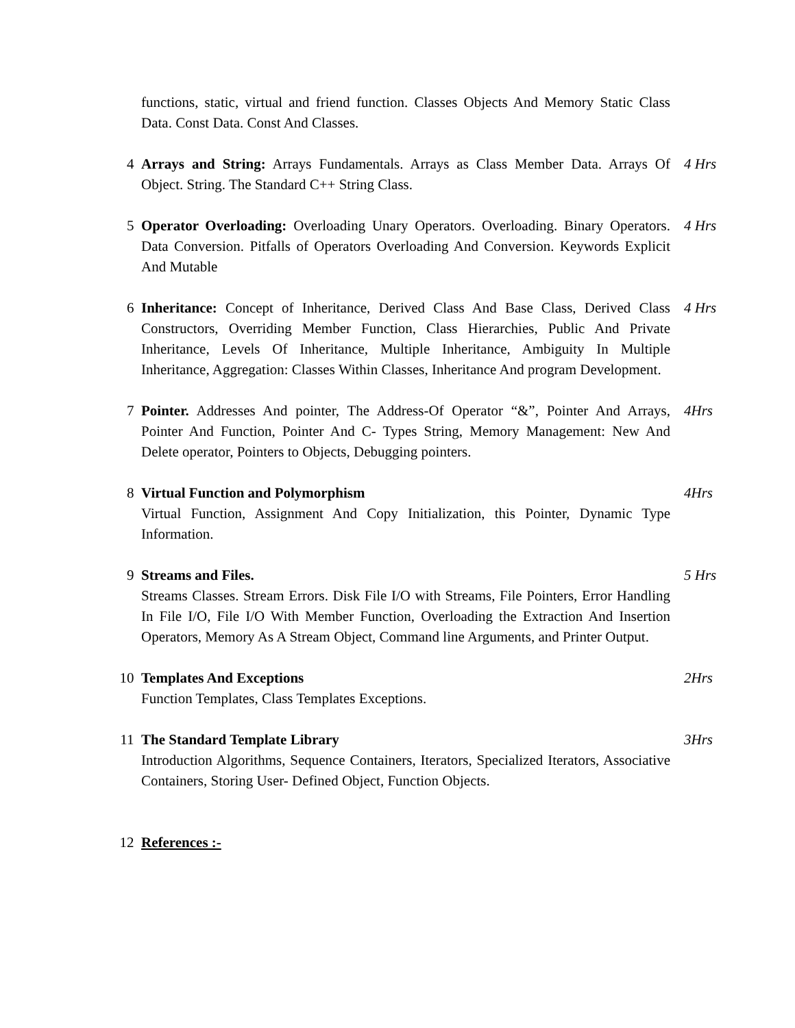| | functions, static, virtual and friend function. Classes Objects And Memory Static Class Data. Const Data. Const And Classes. | |
| 4 | Arrays and String: Arrays Fundamentals. Arrays as Class Member Data. Arrays Of Object. String. The Standard C++ String Class. | 4 Hrs |
| 5 | Operator Overloading: Overloading Unary Operators. Overloading. Binary Operators. Data Conversion. Pitfalls of Operators Overloading And Conversion. Keywords Explicit And Mutable | 4 Hrs |
| 6 | Inheritance: Concept of Inheritance, Derived Class And Base Class, Derived Class Constructors, Overriding Member Function, Class Hierarchies, Public And Private Inheritance, Levels Of Inheritance, Multiple Inheritance, Ambiguity In Multiple Inheritance, Aggregation: Classes Within Classes, Inheritance And program Development. | 4 Hrs |
| 7 | Pointer. Addresses And pointer, The Address-Of Operator “&”, Pointer And Arrays, Pointer And Function, Pointer And C- Types String, Memory Management: New And Delete operator, Pointers to Objects, Debugging pointers. | 4Hrs |
| 8 | Virtual Function and Polymorphism Virtual Function, Assignment And Copy Initialization, this Pointer, Dynamic Type Information. | 4Hrs |
| 9 | Streams and Files. Streams Classes. Stream Errors. Disk File I/O with Streams, File Pointers, Error Handling In File I/O, File I/O With Member Function, Overloading the Extraction And Insertion Operators, Memory As A Stream Object, Command line Arguments, and Printer Output. | 5 Hrs |
| 10 | Templates And Exceptions Function Templates, Class Templates Exceptions. | 2Hrs |
| 11 | The Standard Template Library Introduction Algorithms, Sequence Containers, Iterators, Specialized Iterators, Associative Containers, Storing User- Defined Object, Function Objects. | 3Hrs |
| 12 | References :- | |